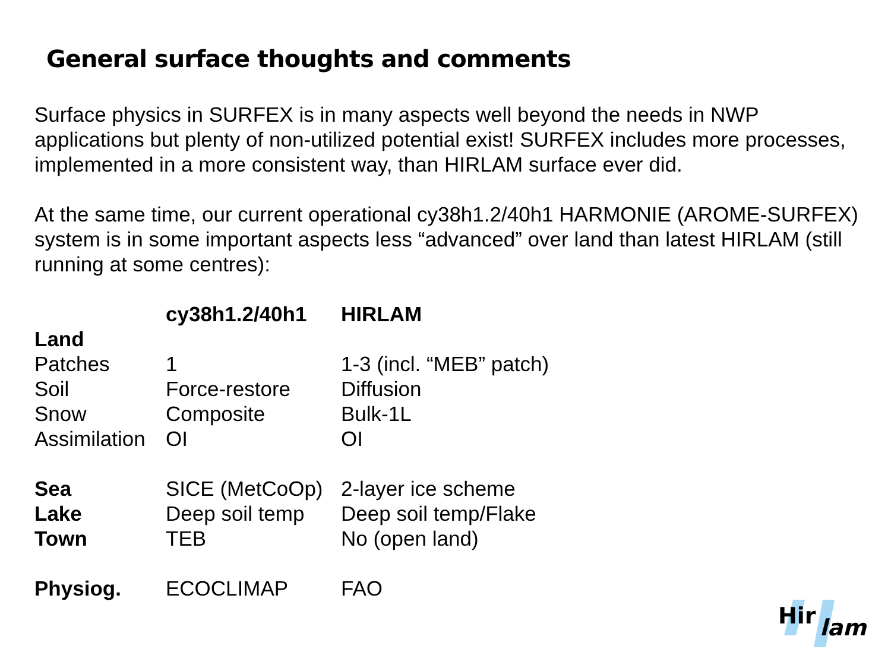General surface thoughts and comments
Surface physics in SURFEX is in many aspects well beyond the needs in NWP applications but plenty of non-utilized potential exist! SURFEX includes more processes, implemented in a more consistent way, than HIRLAM surface ever did.
At the same time, our current operational cy38h1.2/40h1 HARMONIE (AROME-SURFEX) system is in some important aspects less “advanced” over land than latest HIRLAM (still running at some centres):
| | cy38h1.2/40h1 | HIRLAM |
| --- | --- | --- |
| Land | | |
| Patches | 1 | 1-3 (incl. “MEB” patch) |
| Soil | Force-restore | Diffusion |
| Snow | Composite | Bulk-1L |
| Assimilation | OI | OI |
| Sea | SICE (MetCoOp) | 2-layer ice scheme |
| Lake | Deep soil temp | Deep soil temp/Flake |
| Town | TEB | No (open land) |
| Physiog. | ECOCLIMAP | FAO |
Hir
lam